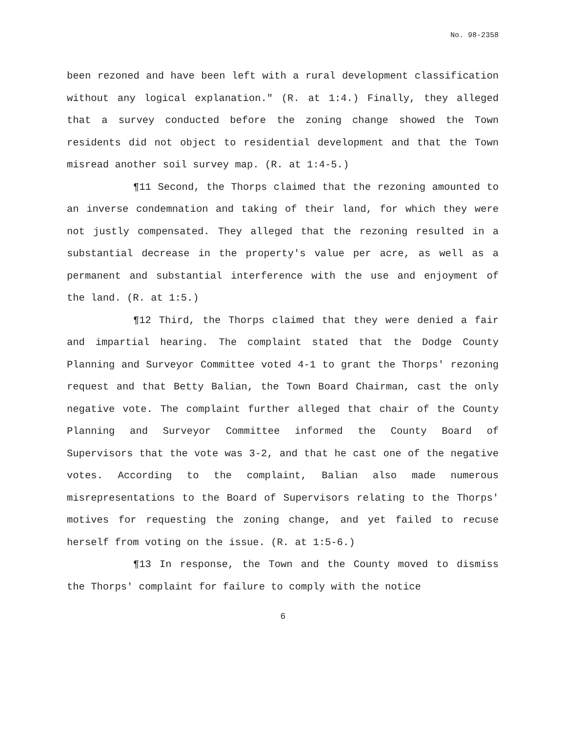No. 98-2358
been rezoned and have been left with a rural development classification without any logical explanation." (R. at 1:4.) Finally, they alleged that a survey conducted before the zoning change showed the Town residents did not object to residential development and that the Town misread another soil survey map. (R. at 1:4-5.)
¶11 Second, the Thorps claimed that the rezoning amounted to an inverse condemnation and taking of their land, for which they were not justly compensated. They alleged that the rezoning resulted in a substantial decrease in the property's value per acre, as well as a permanent and substantial interference with the use and enjoyment of the land. (R. at 1:5.)
¶12 Third, the Thorps claimed that they were denied a fair and impartial hearing. The complaint stated that the Dodge County Planning and Surveyor Committee voted 4-1 to grant the Thorps' rezoning request and that Betty Balian, the Town Board Chairman, cast the only negative vote. The complaint further alleged that chair of the County Planning and Surveyor Committee informed the County Board of Supervisors that the vote was 3-2, and that he cast one of the negative votes. According to the complaint, Balian also made numerous misrepresentations to the Board of Supervisors relating to the Thorps' motives for requesting the zoning change, and yet failed to recuse herself from voting on the issue. (R. at 1:5-6.)
¶13 In response, the Town and the County moved to dismiss the Thorps' complaint for failure to comply with the notice
6